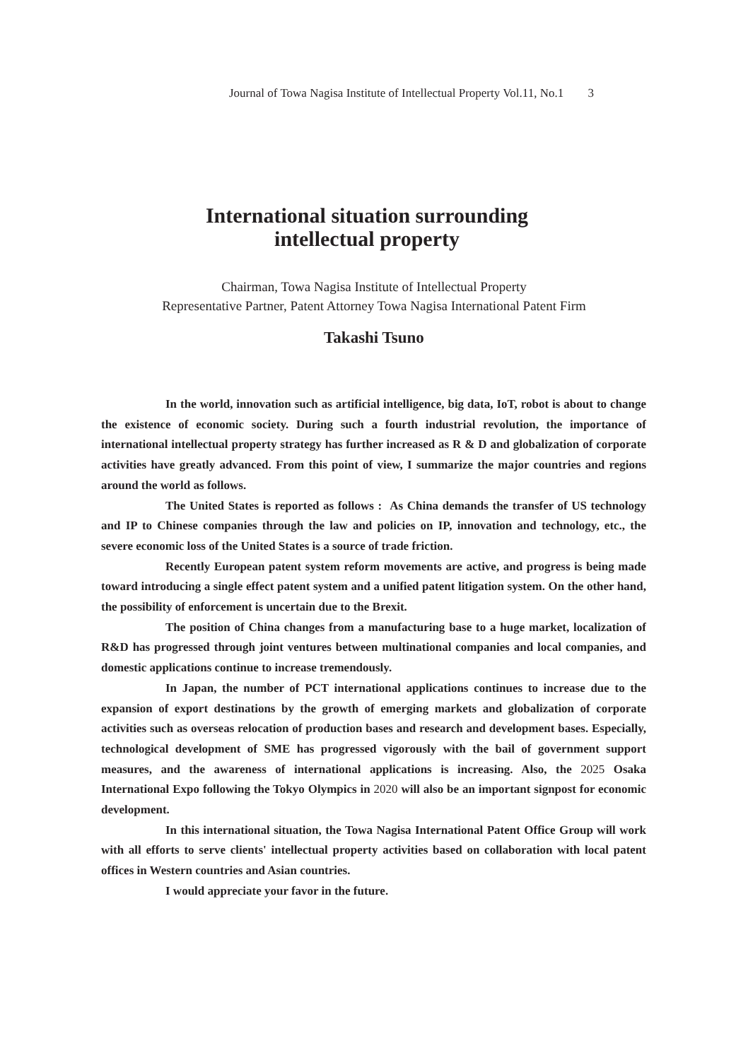Journal of Towa Nagisa Institute of Intellectual Property Vol.11, No.1 3
International situation surrounding
intellectual property
Chairman, Towa Nagisa Institute of Intellectual Property
Representative Partner, Patent Attorney Towa Nagisa International Patent Firm
Takashi Tsuno
In the world, innovation such as artificial intelligence, big data, IoT, robot is about to change the existence of economic society. During such a fourth industrial revolution, the importance of international intellectual property strategy has further increased as R & D and globalization of corporate activities have greatly advanced. From this point of view, I summarize the major countries and regions around the world as follows.
The United States is reported as follows : As China demands the transfer of US technology and IP to Chinese companies through the law and policies on IP, innovation and technology, etc., the severe economic loss of the United States is a source of trade friction.
Recently European patent system reform movements are active, and progress is being made toward introducing a single effect patent system and a unified patent litigation system. On the other hand, the possibility of enforcement is uncertain due to the Brexit.
The position of China changes from a manufacturing base to a huge market, localization of R&D has progressed through joint ventures between multinational companies and local companies, and domestic applications continue to increase tremendously.
In Japan, the number of PCT international applications continues to increase due to the expansion of export destinations by the growth of emerging markets and globalization of corporate activities such as overseas relocation of production bases and research and development bases. Especially, technological development of SME has progressed vigorously with the bail of government support measures, and the awareness of international applications is increasing. Also, the 2025 Osaka International Expo following the Tokyo Olympics in 2020 will also be an important signpost for economic development.
In this international situation, the Towa Nagisa International Patent Office Group will work with all efforts to serve clients' intellectual property activities based on collaboration with local patent offices in Western countries and Asian countries.
I would appreciate your favor in the future.